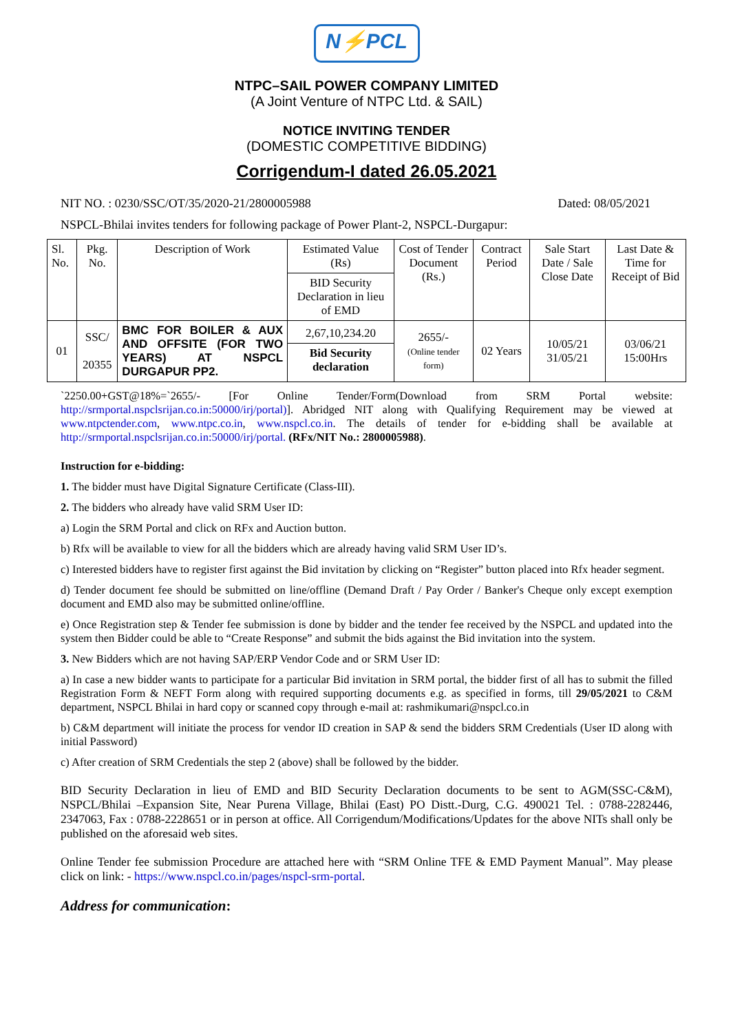N⚡PCL
NTPC–SAIL POWER COMPANY LIMITED
(A Joint Venture of NTPC Ltd. & SAIL)
NOTICE INVITING TENDER
(DOMESTIC COMPETITIVE BIDDING)
Corrigendum-I dated 26.05.2021
NIT NO. : 0230/SSC/OT/35/2020-21/2800005988 Dated: 08/05/2021
NSPCL-Bhilai invites tenders for following package of Power Plant-2, NSPCL-Durgapur:
| Sl. No. | Pkg. No. | Description of Work | Estimated Value (Rs) | Cost of Tender Document (Rs.) | Contract Period | Sale Start Date / Sale Close Date | Last Date & Time for Receipt of Bid |
| --- | --- | --- | --- | --- | --- | --- | --- |
| | | | BID Security Declaration in lieu of EMD | | | | |
| 01 | SSC/ 20355 | BMC FOR BOILER & AUX AND OFFSITE (FOR TWO YEARS) AT NSPCL DURGAPUR PP2. | 2,67,10,234.20 | 2655/- (Online tender form) | 02 Years | 10/05/21 31/05/21 | 03/06/21 15:00Hrs |
| | | | Bid Security declaration | | | | |
`2250.00+GST@18%=`2655/- [For Online Tender/Form(Download from SRM Portal website: http://srmportal.nspclsrijan.co.in:50000/irj/portal)]. Abridged NIT along with Qualifying Requirement may be viewed at www.ntpctender.com, www.ntpc.co.in, www.nspcl.co.in. The details of tender for e-bidding shall be available at http://srmportal.nspclsrijan.co.in:50000/irj/portal. (RFx/NIT No.: 2800005988).
Instruction for e-bidding:
1. The bidder must have Digital Signature Certificate (Class-III).
2. The bidders who already have valid SRM User ID:
a) Login the SRM Portal and click on RFx and Auction button.
b) Rfx will be available to view for all the bidders which are already having valid SRM User ID’s.
c) Interested bidders have to register first against the Bid invitation by clicking on “Register” button placed into Rfx header segment.
d) Tender document fee should be submitted on line/offline (Demand Draft / Pay Order / Banker's Cheque only except exemption document and EMD also may be submitted online/offline.
e) Once Registration step & Tender fee submission is done by bidder and the tender fee received by the NSPCL and updated into the system then Bidder could be able to “Create Response” and submit the bids against the Bid invitation into the system.
3. New Bidders which are not having SAP/ERP Vendor Code and or SRM User ID:
a) In case a new bidder wants to participate for a particular Bid invitation in SRM portal, the bidder first of all has to submit the filled Registration Form & NEFT Form along with required supporting documents e.g. as specified in forms, till 29/05/2021 to C&M department, NSPCL Bhilai in hard copy or scanned copy through e-mail at: rashmikumari@nspcl.co.in
b) C&M department will initiate the process for vendor ID creation in SAP & send the bidders SRM Credentials (User ID along with initial Password)
c) After creation of SRM Credentials the step 2 (above) shall be followed by the bidder.
BID Security Declaration in lieu of EMD and BID Security Declaration documents to be sent to AGM(SSC-C&M), NSPCL/Bhilai –Expansion Site, Near Purena Village, Bhilai (East) PO Distt.-Durg, C.G. 490021 Tel. : 0788-2282446, 2347063, Fax : 0788-2228651 or in person at office. All Corrigendum/Modifications/Updates for the above NITs shall only be published on the aforesaid web sites.
Online Tender fee submission Procedure are attached here with “SRM Online TFE & EMD Payment Manual”. May please click on link: - https://www.nspcl.co.in/pages/nspcl-srm-portal.
Address for communication: